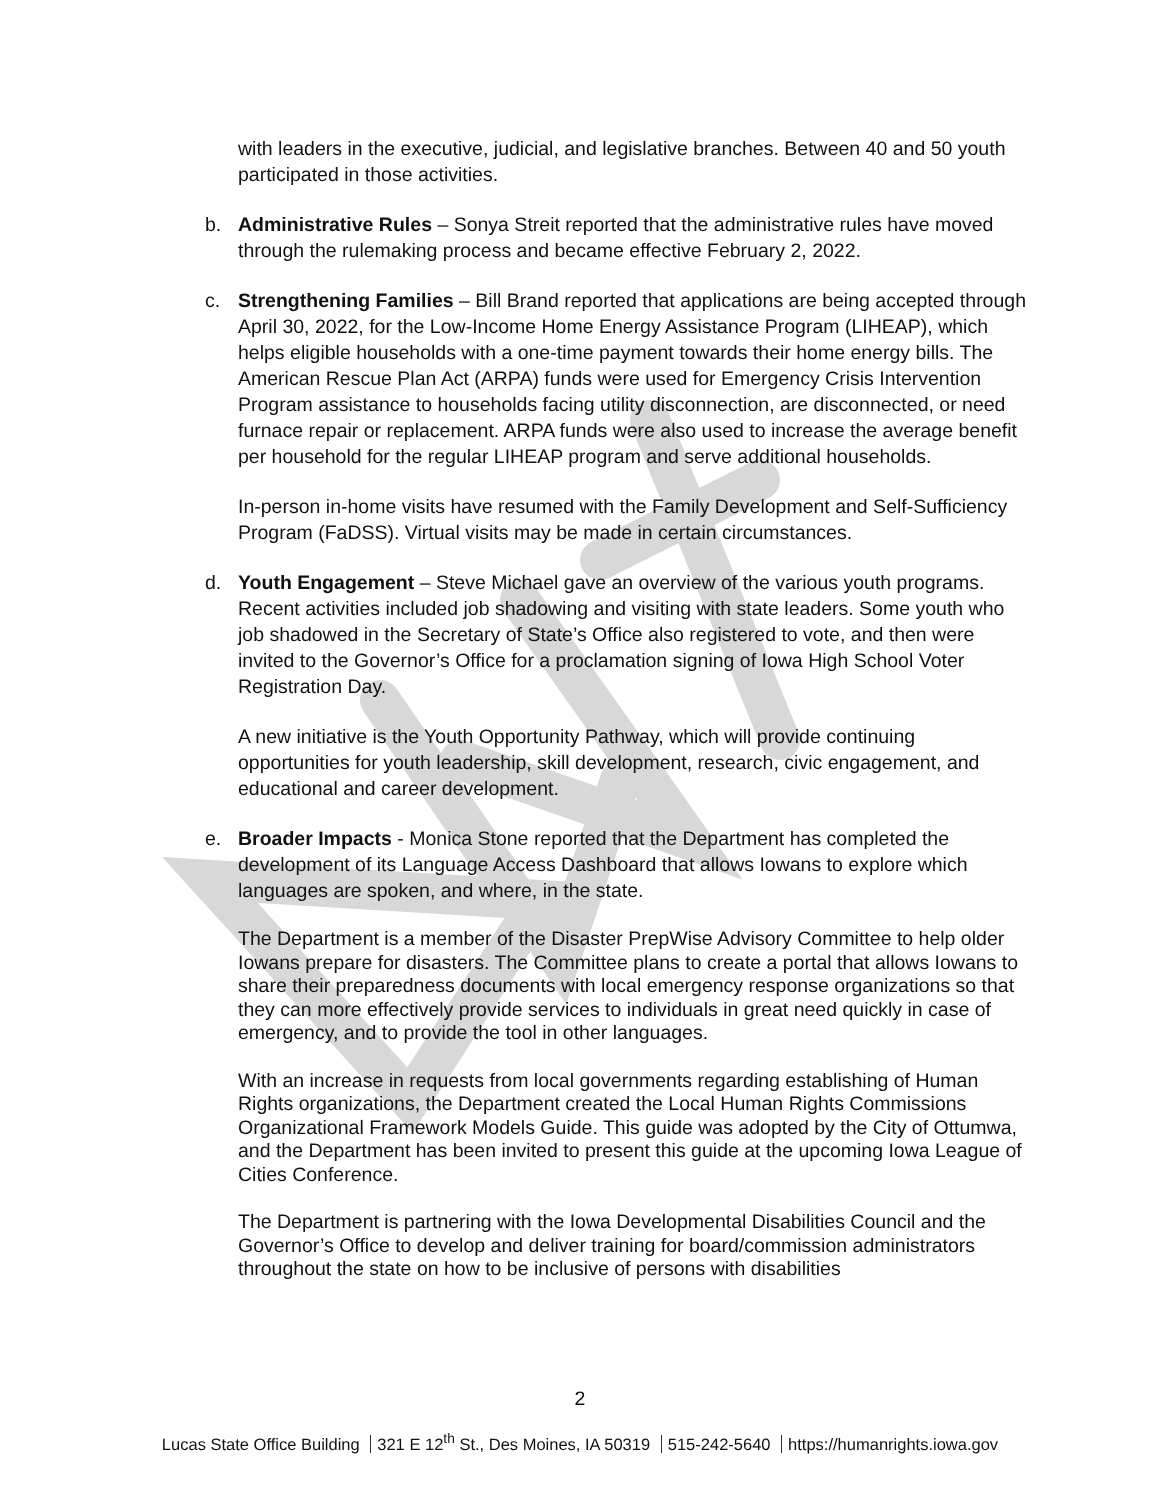with leaders in the executive, judicial, and legislative branches. Between 40 and 50 youth participated in those activities.
b. Administrative Rules – Sonya Streit reported that the administrative rules have moved through the rulemaking process and became effective February 2, 2022.
c. Strengthening Families – Bill Brand reported that applications are being accepted through April 30, 2022, for the Low-Income Home Energy Assistance Program (LIHEAP), which helps eligible households with a one-time payment towards their home energy bills. The American Rescue Plan Act (ARPA) funds were used for Emergency Crisis Intervention Program assistance to households facing utility disconnection, are disconnected, or need furnace repair or replacement. ARPA funds were also used to increase the average benefit per household for the regular LIHEAP program and serve additional households.
In-person in-home visits have resumed with the Family Development and Self-Sufficiency Program (FaDSS). Virtual visits may be made in certain circumstances.
d. Youth Engagement – Steve Michael gave an overview of the various youth programs. Recent activities included job shadowing and visiting with state leaders. Some youth who job shadowed in the Secretary of State’s Office also registered to vote, and then were invited to the Governor’s Office for a proclamation signing of Iowa High School Voter Registration Day.
A new initiative is the Youth Opportunity Pathway, which will provide continuing opportunities for youth leadership, skill development, research, civic engagement, and educational and career development.
e. Broader Impacts - Monica Stone reported that the Department has completed the development of its Language Access Dashboard that allows Iowans to explore which languages are spoken, and where, in the state.
The Department is a member of the Disaster PrepWise Advisory Committee to help older Iowans prepare for disasters. The Committee plans to create a portal that allows Iowans to share their preparedness documents with local emergency response organizations so that they can more effectively provide services to individuals in great need quickly in case of emergency, and to provide the tool in other languages.
With an increase in requests from local governments regarding establishing of Human Rights organizations, the Department created the Local Human Rights Commissions Organizational Framework Models Guide. This guide was adopted by the City of Ottumwa, and the Department has been invited to present this guide at the upcoming Iowa League of Cities Conference.
The Department is partnering with the Iowa Developmental Disabilities Council and the Governor’s Office to develop and deliver training for board/commission administrators throughout the state on how to be inclusive of persons with disabilities
2
Lucas State Office Building 321 E 12<sup>th</sup> St., Des Moines, IA 50319 515-242-5640 https://humanrights.iowa.gov